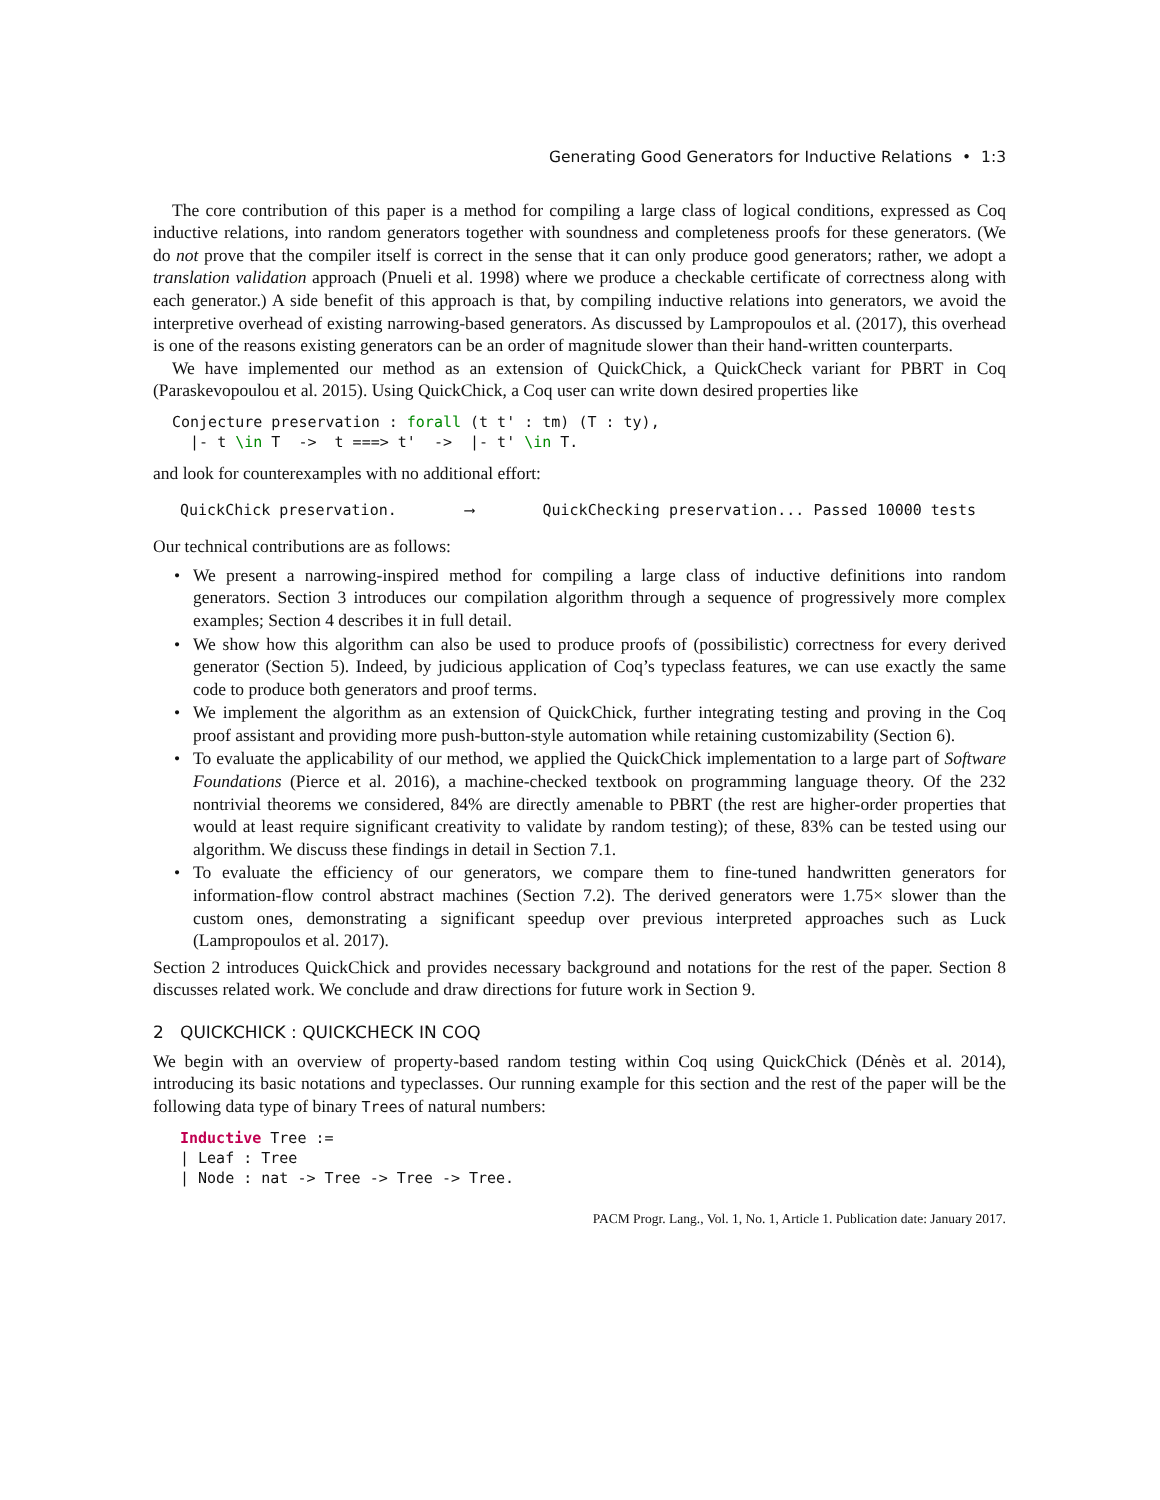Generating Good Generators for Inductive Relations • 1:3
The core contribution of this paper is a method for compiling a large class of logical conditions, expressed as Coq inductive relations, into random generators together with soundness and completeness proofs for these generators. (We do not prove that the compiler itself is correct in the sense that it can only produce good generators; rather, we adopt a translation validation approach (Pnueli et al. 1998) where we produce a checkable certificate of correctness along with each generator.) A side benefit of this approach is that, by compiling inductive relations into generators, we avoid the interpretive overhead of existing narrowing-based generators. As discussed by Lampropoulos et al. (2017), this overhead is one of the reasons existing generators can be an order of magnitude slower than their hand-written counterparts.
We have implemented our method as an extension of QuickChick, a QuickCheck variant for PBRT in Coq (Paraskevopoulou et al. 2015). Using QuickChick, a Coq user can write down desired properties like
Conjecture preservation : forall (t t' : tm) (T : ty),
  |- t \in T  ->  t ===> t'  ->  |- t' \in T.
and look for counterexamples with no additional effort:
QuickChick preservation. ⟶ QuickChecking preservation... Passed 10000 tests
Our technical contributions are as follows:
• We present a narrowing-inspired method for compiling a large class of inductive definitions into random generators. Section 3 introduces our compilation algorithm through a sequence of progressively more complex examples; Section 4 describes it in full detail.
• We show how this algorithm can also be used to produce proofs of (possibilistic) correctness for every derived generator (Section 5). Indeed, by judicious application of Coq’s typeclass features, we can use exactly the same code to produce both generators and proof terms.
• We implement the algorithm as an extension of QuickChick, further integrating testing and proving in the Coq proof assistant and providing more push-button-style automation while retaining customizability (Section 6).
• To evaluate the applicability of our method, we applied the QuickChick implementation to a large part of Software Foundations (Pierce et al. 2016), a machine-checked textbook on programming language theory. Of the 232 nontrivial theorems we considered, 84% are directly amenable to PBRT (the rest are higher-order properties that would at least require significant creativity to validate by random testing); of these, 83% can be tested using our algorithm. We discuss these findings in detail in Section 7.1.
• To evaluate the efficiency of our generators, we compare them to fine-tuned handwritten generators for information-flow control abstract machines (Section 7.2). The derived generators were 1.75× slower than the custom ones, demonstrating a significant speedup over previous interpreted approaches such as Luck (Lampropoulos et al. 2017).
Section 2 introduces QuickChick and provides necessary background and notations for the rest of the paper. Section 8 discusses related work. We conclude and draw directions for future work in Section 9.
2 QUICKCHICK : QUICKCHECK IN COQ
We begin with an overview of property-based random testing within Coq using QuickChick (Dénès et al. 2014), introducing its basic notations and typeclasses. Our running example for this section and the rest of the paper will be the following data type of binary Trees of natural numbers:
Inductive Tree :=
| Leaf : Tree
| Node : nat -> Tree -> Tree -> Tree.
PACM Progr. Lang., Vol. 1, No. 1, Article 1. Publication date: January 2017.